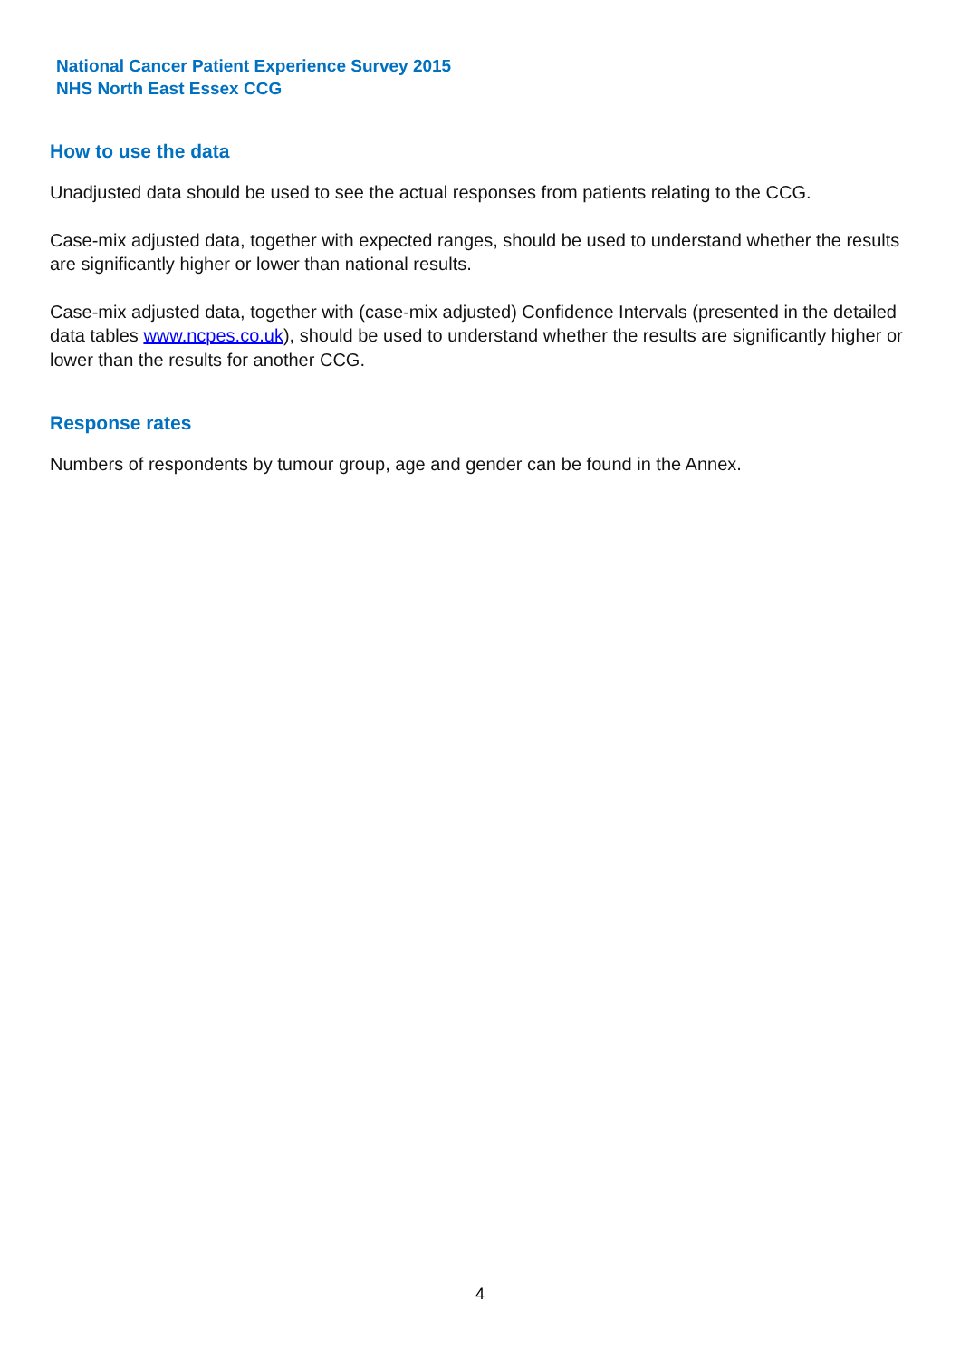National Cancer Patient Experience Survey 2015
NHS North East Essex CCG
How to use the data
Unadjusted data should be used to see the actual responses from patients relating to the CCG.
Case-mix adjusted data, together with expected ranges, should be used to understand whether the results are significantly higher or lower than national results.
Case-mix adjusted data, together with (case-mix adjusted) Confidence Intervals (presented in the detailed data tables www.ncpes.co.uk), should be used to understand whether the results are significantly higher or lower than the results for another CCG.
Response rates
Numbers of respondents by tumour group, age and gender can be found in the Annex.
4